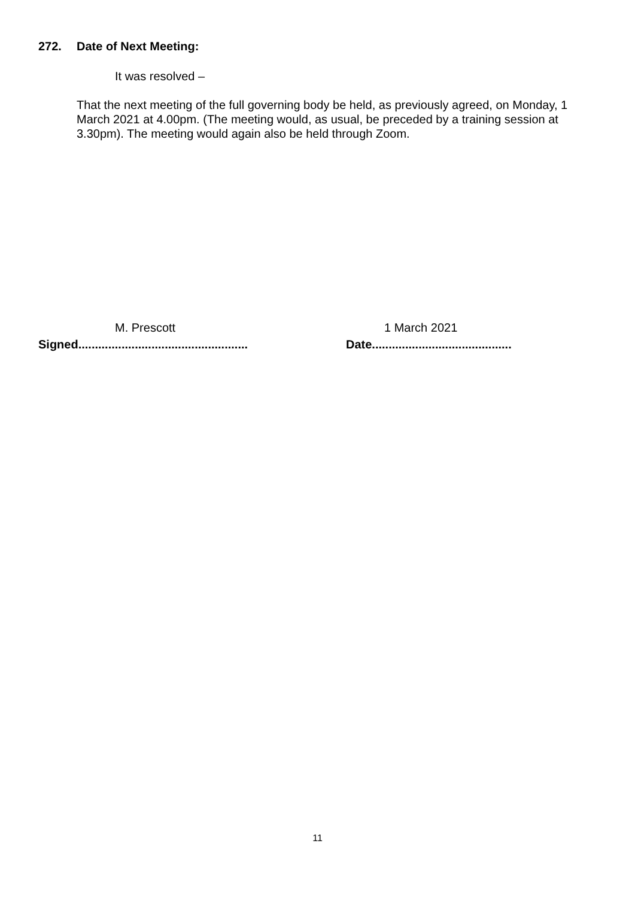272. Date of Next Meeting:
It was resolved –
That the next meeting of the full governing body be held, as previously agreed, on Monday, 1 March 2021 at 4.00pm. (The meeting would, as usual, be preceded by a training session at 3.30pm). The meeting would again also be held through Zoom.
M. Prescott 1 March 2021
Signed...................................................
Date..........................................
11